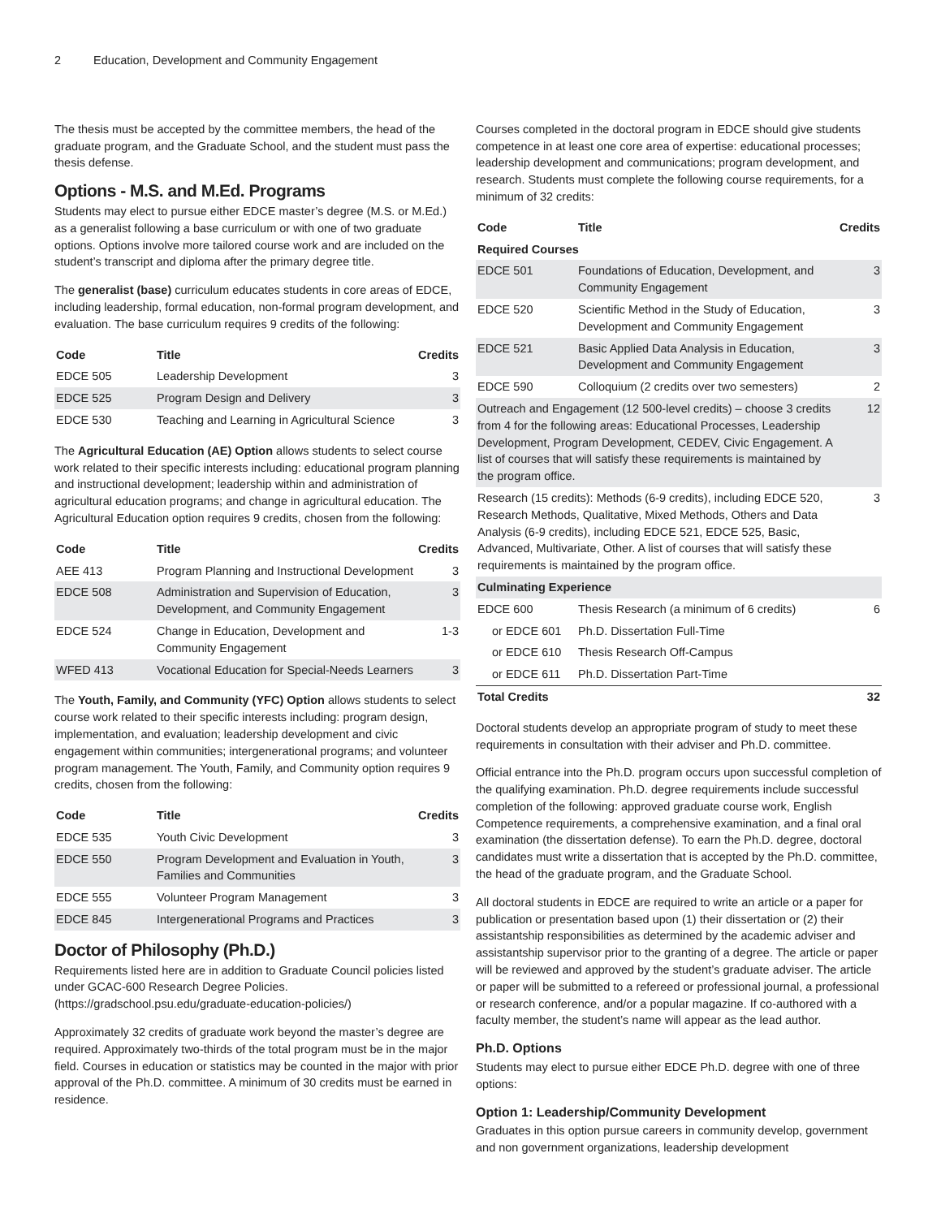2 Education, Development and Community Engagement
The thesis must be accepted by the committee members, the head of the graduate program, and the Graduate School, and the student must pass the thesis defense.
Options - M.S. and M.Ed. Programs
Students may elect to pursue either EDCE master’s degree (M.S. or M.Ed.) as a generalist following a base curriculum or with one of two graduate options. Options involve more tailored course work and are included on the student’s transcript and diploma after the primary degree title.
The generalist (base) curriculum educates students in core areas of EDCE, including leadership, formal education, non-formal program development, and evaluation. The base curriculum requires 9 credits of the following:
| Code | Title | Credits |
| --- | --- | --- |
| EDCE 505 | Leadership Development | 3 |
| EDCE 525 | Program Design and Delivery | 3 |
| EDCE 530 | Teaching and Learning in Agricultural Science | 3 |
The Agricultural Education (AE) Option allows students to select course work related to their specific interests including: educational program planning and instructional development; leadership within and administration of agricultural education programs; and change in agricultural education. The Agricultural Education option requires 9 credits, chosen from the following:
| Code | Title | Credits |
| --- | --- | --- |
| AEE 413 | Program Planning and Instructional Development | 3 |
| EDCE 508 | Administration and Supervision of Education, Development, and Community Engagement | 3 |
| EDCE 524 | Change in Education, Development and Community Engagement | 1-3 |
| WFED 413 | Vocational Education for Special-Needs Learners | 3 |
The Youth, Family, and Community (YFC) Option allows students to select course work related to their specific interests including: program design, implementation, and evaluation; leadership development and civic engagement within communities; intergenerational programs; and volunteer program management. The Youth, Family, and Community option requires 9 credits, chosen from the following:
| Code | Title | Credits |
| --- | --- | --- |
| EDCE 535 | Youth Civic Development | 3 |
| EDCE 550 | Program Development and Evaluation in Youth, Families and Communities | 3 |
| EDCE 555 | Volunteer Program Management | 3 |
| EDCE 845 | Intergenerational Programs and Practices | 3 |
Doctor of Philosophy (Ph.D.)
Requirements listed here are in addition to Graduate Council policies listed under GCAC-600 Research Degree Policies. (https://gradschool.psu.edu/graduate-education-policies/)
Approximately 32 credits of graduate work beyond the master’s degree are required. Approximately two-thirds of the total program must be in the major field. Courses in education or statistics may be counted in the major with prior approval of the Ph.D. committee. A minimum of 30 credits must be earned in residence.
Courses completed in the doctoral program in EDCE should give students competence in at least one core area of expertise: educational processes; leadership development and communications; program development, and research. Students must complete the following course requirements, for a minimum of 32 credits:
| Code | Title | Credits |
| --- | --- | --- |
| Required Courses | | |
| EDCE 501 | Foundations of Education, Development, and Community Engagement | 3 |
| EDCE 520 | Scientific Method in the Study of Education, Development and Community Engagement | 3 |
| EDCE 521 | Basic Applied Data Analysis in Education, Development and Community Engagement | 3 |
| EDCE 590 | Colloquium (2 credits over two semesters) | 2 |
| Outreach and Engagement (12 500-level credits) – choose 3 credits from 4 for the following areas: Educational Processes, Leadership Development, Program Development, CEDEV, Civic Engagement. A list of courses that will satisfy these requirements is maintained by the program office. | | 12 |
| Research (15 credits): Methods (6-9 credits), including EDCE 520, Research Methods, Qualitative, Mixed Methods, Others and Data Analysis (6-9 credits), including EDCE 521, EDCE 525, Basic, Advanced, Multivariate, Other. A list of courses that will satisfy these requirements is maintained by the program office. | | 3 |
| Culminating Experience | | |
| EDCE 600 | Thesis Research (a minimum of 6 credits) | 6 |
| or EDCE 601 | Ph.D. Dissertation Full-Time | |
| or EDCE 610 | Thesis Research Off-Campus | |
| or EDCE 611 | Ph.D. Dissertation Part-Time | |
| Total Credits | | 32 |
Doctoral students develop an appropriate program of study to meet these requirements in consultation with their adviser and Ph.D. committee.
Official entrance into the Ph.D. program occurs upon successful completion of the qualifying examination. Ph.D. degree requirements include successful completion of the following: approved graduate course work, English Competence requirements, a comprehensive examination, and a final oral examination (the dissertation defense). To earn the Ph.D. degree, doctoral candidates must write a dissertation that is accepted by the Ph.D. committee, the head of the graduate program, and the Graduate School.
All doctoral students in EDCE are required to write an article or a paper for publication or presentation based upon (1) their dissertation or (2) their assistantship responsibilities as determined by the academic adviser and assistantship supervisor prior to the granting of a degree. The article or paper will be reviewed and approved by the student’s graduate adviser. The article or paper will be submitted to a refereed or professional journal, a professional or research conference, and/or a popular magazine. If co-authored with a faculty member, the student’s name will appear as the lead author.
Ph.D. Options
Students may elect to pursue either EDCE Ph.D. degree with one of three options:
Option 1: Leadership/Community Development
Graduates in this option pursue careers in community develop, government and non government organizations, leadership development